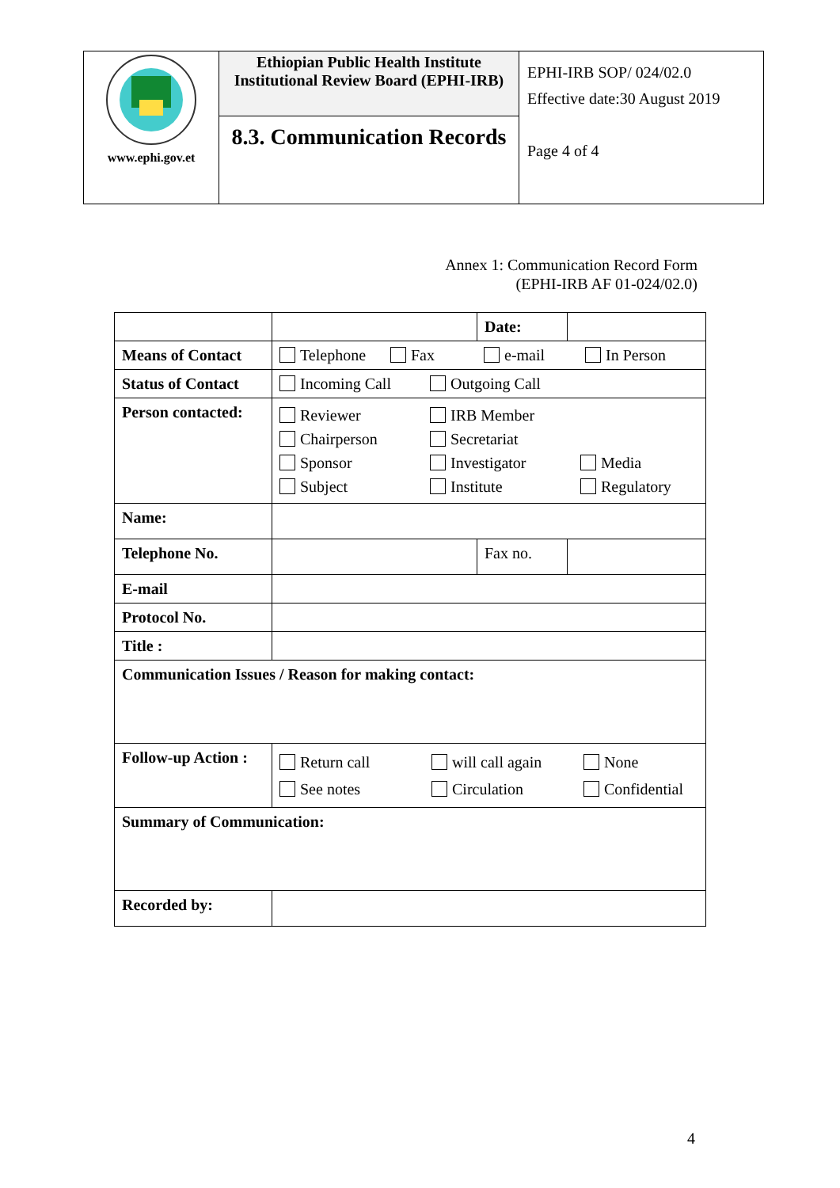| www.ephi.gov.et | Ethiopian Public Health Institute Institutional Review Board (EPHI-IRB) | EPHI-IRB SOP/ 024/02.0 Effective date:30 August 2019 Page 4 of 4 |
| | 8.3. Communication Records | |
Annex 1: Communication Record Form
(EPHI-IRB AF 01-024/02.0)
| | | Date: | |
| Means of Contact | Telephone Fax e-mail In Person | | |
| Status of Contact | Incoming Call Outgoing Call | | |
| Person contacted: | Reviewer IRB Member Chairperson Secretariat Sponsor Investigator Media Subject Institute Regulatory | | |
| Name: | | | |
| Telephone No. | | Fax no. | |
| E-mail | | | |
| Protocol No. | | | |
| Title : | | | |
| Communication Issues / Reason for making contact: | | | |
| Follow-up Action : | Return call will call again None See notes Circulation Confidential | | |
| Summary of Communication: | | | |
| Recorded by: | | | |
4